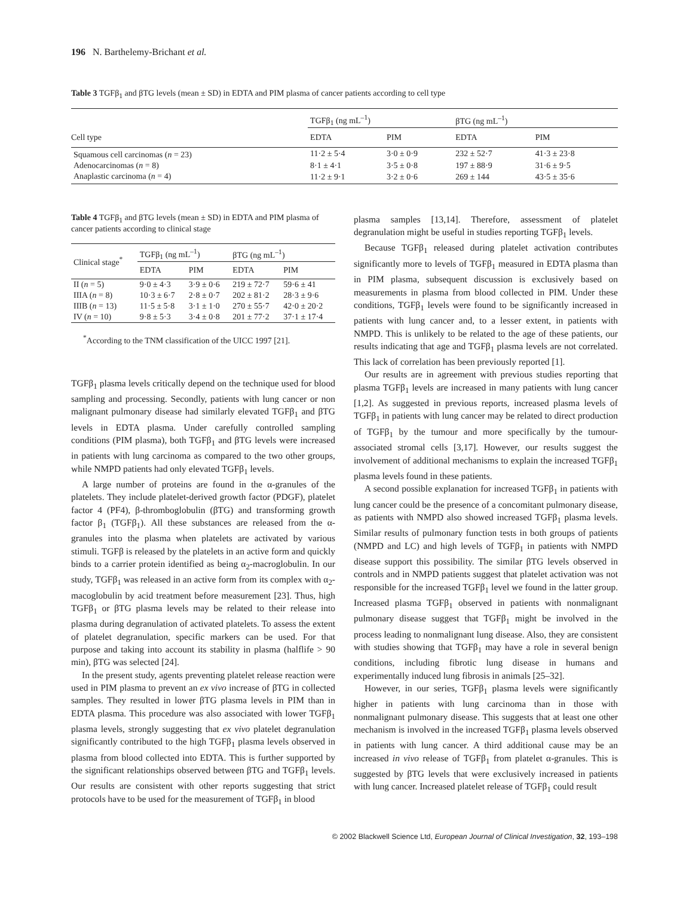196 N. Barthelemy-Brichant et al.
Table 3 TGFβ<sub>1</sub> and βTG levels (mean ± SD) in EDTA and PIM plasma of cancer patients according to cell type
| | TGFβ<sub>1</sub> (ng mL<sup>–1</sup>) | | βTG (ng mL<sup>–1</sup>) | |
| --- | --- | --- | --- | --- |
| Cell type | EDTA | PIM | EDTA | PIM |
| Squamous cell carcinomas ( n = 23) | 11·2 ± 5·4 | 3·0 ± 0·9 | 232 ± 52·7 | 41·3 ± 23·8 |
| Adenocarcinomas ( n = 8) | 8·1 ± 4·1 | 3·5 ± 0·8 | 197 ± 88·9 | 31·6 ± 9·5 |
| Anaplastic carcinoma ( n = 4) | 11·2 ± 9·1 | 3·2 ± 0·6 | 269 ± 144 | 43·5 ± 35·6 |
Table 4 TGFβ<sub>1</sub> and βTG levels (mean ± SD) in EDTA and PIM plasma of cancer patients according to clinical stage
| Clinical stage<sup>*</sup> | TGFβ<sub>1</sub> (ng mL<sup>–1</sup>) | | βTG (ng mL<sup>–1</sup>) | |
| --- | --- | --- | --- | --- |
| | EDTA | PIM | EDTA | PIM |
| II ( n = 5) | 9·0 ± 4·3 | 3·9 ± 0·6 | 219 ± 72·7 | 59·6 ± 41 |
| IIIA ( n = 8) | 10·3 ± 6·7 | 2·8 ± 0·7 | 202 ± 81·2 | 28·3 ± 9·6 |
| IIIB ( n = 13) | 11·5 ± 5·8 | 3·1 ± 1·0 | 270 ± 55·7 | 42·0 ± 20·2 |
| IV ( n = 10) | 9·8 ± 5·3 | 3·4 ± 0·8 | 201 ± 77·2 | 37·1 ± 17·4 |
<sup>*</sup> According to the TNM classification of the UICC 1997 [21].
TGFβ<sub>1</sub> plasma levels critically depend on the technique used for blood sampling and processing. Secondly, patients with lung cancer or non malignant pulmonary disease had similarly elevated TGFβ<sub>1</sub> and βTG levels in EDTA plasma. Under carefully controlled sampling conditions (PIM plasma), both TGFβ<sub>1</sub> and βTG levels were increased in patients with lung carcinoma as compared to the two other groups, while NMPD patients had only elevated TGFβ<sub>1</sub> levels.
A large number of proteins are found in the α-granules of the platelets. They include platelet-derived growth factor (PDGF), platelet factor 4 (PF4), β-thromboglobulin (βTG) and transforming growth factor β<sub>1</sub> (TGFβ<sub>1</sub>). All these substances are released from the α-granules into the plasma when platelets are activated by various stimuli. TGFβ is released by the platelets in an active form and quickly binds to a carrier protein identified as being α<sub>2</sub>-macroglobulin. In our study, TGFβ<sub>1</sub> was released in an active form from its complex with α<sub>2</sub>-macoglobulin by acid treatment before measurement [23]. Thus, high TGFβ<sub>1</sub> or βTG plasma levels may be related to their release into plasma during degranulation of activated platelets. To assess the extent of platelet degranulation, specific markers can be used. For that purpose and taking into account its stability in plasma (halflife > 90 min), βTG was selected [24].
In the present study, agents preventing platelet release reaction were used in PIM plasma to prevent an ex vivo increase of βTG in collected samples. They resulted in lower βTG plasma levels in PIM than in EDTA plasma. This procedure was also associated with lower TGFβ<sub>1</sub> plasma levels, strongly suggesting that ex vivo platelet degranulation significantly contributed to the high TGFβ<sub>1</sub> plasma levels observed in plasma from blood collected into EDTA. This is further supported by the significant relationships observed between βTG and TGFβ<sub>1</sub> levels. Our results are consistent with other reports suggesting that strict protocols have to be used for the measurement of TGFβ<sub>1</sub> in blood
plasma samples [13,14]. Therefore, assessment of platelet degranulation might be useful in studies reporting TGFβ<sub>1</sub> levels.
Because TGFβ<sub>1</sub> released during platelet activation contributes significantly more to levels of TGFβ<sub>1</sub> measured in EDTA plasma than in PIM plasma, subsequent discussion is exclusively based on measurements in plasma from blood collected in PIM. Under these conditions, TGFβ<sub>1</sub> levels were found to be significantly increased in patients with lung cancer and, to a lesser extent, in patients with NMPD. This is unlikely to be related to the age of these patients, our results indicating that age and TGFβ<sub>1</sub> plasma levels are not correlated. This lack of correlation has been previously reported [1].
Our results are in agreement with previous studies reporting that plasma TGFβ<sub>1</sub> levels are increased in many patients with lung cancer [1,2]. As suggested in previous reports, increased plasma levels of TGFβ<sub>1</sub> in patients with lung cancer may be related to direct production of TGFβ<sub>1</sub> by the tumour and more specifically by the tumour-associated stromal cells [3,17]. However, our results suggest the involvement of additional mechanisms to explain the increased TGFβ<sub>1</sub> plasma levels found in these patients.
A second possible explanation for increased TGFβ<sub>1</sub> in patients with lung cancer could be the presence of a concomitant pulmonary disease, as patients with NMPD also showed increased TGFβ<sub>1</sub> plasma levels. Similar results of pulmonary function tests in both groups of patients (NMPD and LC) and high levels of TGFβ<sub>1</sub> in patients with NMPD disease support this possibility. The similar βTG levels observed in controls and in NMPD patients suggest that platelet activation was not responsible for the increased TGFβ<sub>1</sub> level we found in the latter group. Increased plasma TGFβ<sub>1</sub> observed in patients with nonmalignant pulmonary disease suggest that TGFβ<sub>1</sub> might be involved in the process leading to nonmalignant lung disease. Also, they are consistent with studies showing that TGFβ<sub>1</sub> may have a role in several benign conditions, including fibrotic lung disease in humans and experimentally induced lung fibrosis in animals [25–32].
However, in our series, TGFβ<sub>1</sub> plasma levels were significantly higher in patients with lung carcinoma than in those with nonmalignant pulmonary disease. This suggests that at least one other mechanism is involved in the increased TGFβ<sub>1</sub> plasma levels observed in patients with lung cancer. A third additional cause may be an increased in vivo release of TGFβ<sub>1</sub> from platelet α-granules. This is suggested by βTG levels that were exclusively increased in patients with lung cancer. Increased platelet release of TGFβ<sub>1</sub> could result
© 2002 Blackwell Science Ltd, European Journal of Clinical Investigation, 32, 193–198